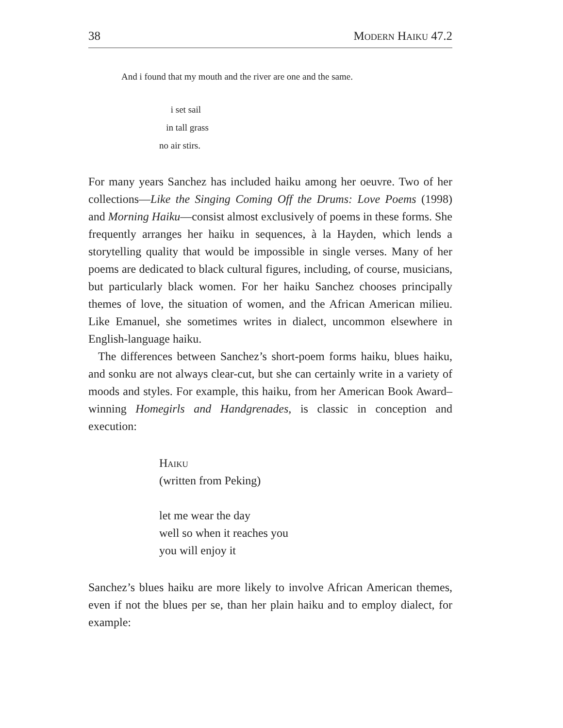38 Modern Haiku 47.2
And i found that my mouth and the river are one and the same.
i set sail
in tall grass
no air stirs.
For many years Sanchez has included haiku among her oeuvre. Two of her collections—Like the Singing Coming Off the Drums: Love Poems (1998) and Morning Haiku—consist almost exclusively of poems in these forms. She frequently arranges her haiku in sequences, à la Hayden, which lends a storytelling quality that would be impossible in single verses. Many of her poems are dedicated to black cultural figures, including, of course, musicians, but particularly black women. For her haiku Sanchez chooses principally themes of love, the situation of women, and the African American milieu. Like Emanuel, she sometimes writes in dialect, uncommon elsewhere in English-language haiku.
The differences between Sanchez’s short-poem forms haiku, blues haiku, and sonku are not always clear-cut, but she can certainly write in a variety of moods and styles. For example, this haiku, from her American Book Award–winning Homegirls and Handgrenades, is classic in conception and execution:
Haiku
(written from Peking)
let me wear the day
well so when it reaches you
you will enjoy it
Sanchez’s blues haiku are more likely to involve African American themes, even if not the blues per se, than her plain haiku and to employ dialect, for example: